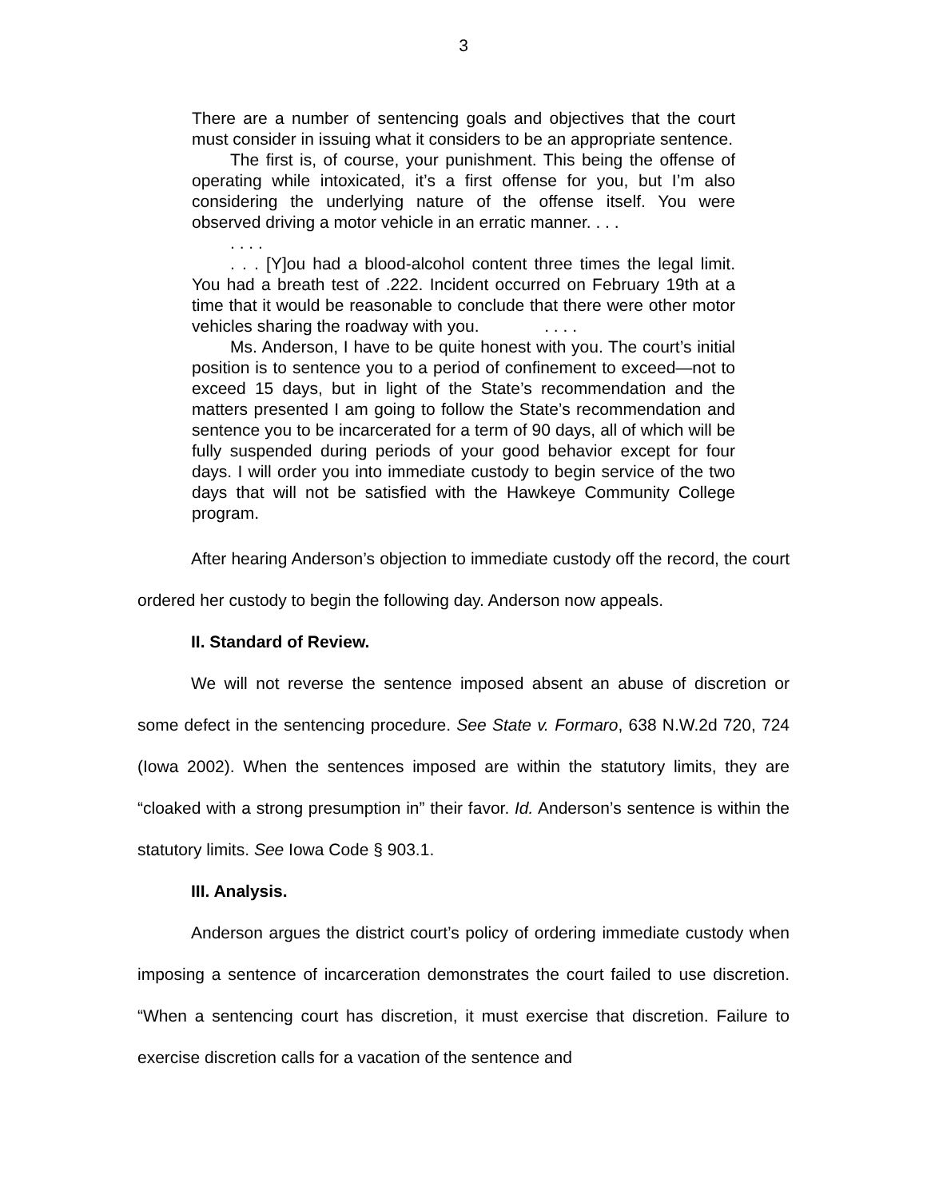3
There are a number of sentencing goals and objectives that the court must consider in issuing what it considers to be an appropriate sentence.
The first is, of course, your punishment. This being the offense of operating while intoxicated, it’s a first offense for you, but I’m also considering the underlying nature of the offense itself. You were observed driving a motor vehicle in an erratic manner. . . .
. . . .
. . . [Y]ou had a blood-alcohol content three times the legal limit. You had a breath test of .222. Incident occurred on February 19th at a time that it would be reasonable to conclude that there were other motor vehicles sharing the roadway with you. . . . .
Ms. Anderson, I have to be quite honest with you. The court’s initial position is to sentence you to a period of confinement to exceed—not to exceed 15 days, but in light of the State’s recommendation and the matters presented I am going to follow the State’s recommendation and sentence you to be incarcerated for a term of 90 days, all of which will be fully suspended during periods of your good behavior except for four days. I will order you into immediate custody to begin service of the two days that will not be satisfied with the Hawkeye Community College program.
After hearing Anderson’s objection to immediate custody off the record, the court ordered her custody to begin the following day. Anderson now appeals.
II. Standard of Review.
We will not reverse the sentence imposed absent an abuse of discretion or some defect in the sentencing procedure. See State v. Formaro, 638 N.W.2d 720, 724 (Iowa 2002). When the sentences imposed are within the statutory limits, they are “cloaked with a strong presumption in” their favor. Id. Anderson’s sentence is within the statutory limits. See Iowa Code § 903.1.
III. Analysis.
Anderson argues the district court’s policy of ordering immediate custody when imposing a sentence of incarceration demonstrates the court failed to use discretion. “When a sentencing court has discretion, it must exercise that discretion. Failure to exercise discretion calls for a vacation of the sentence and